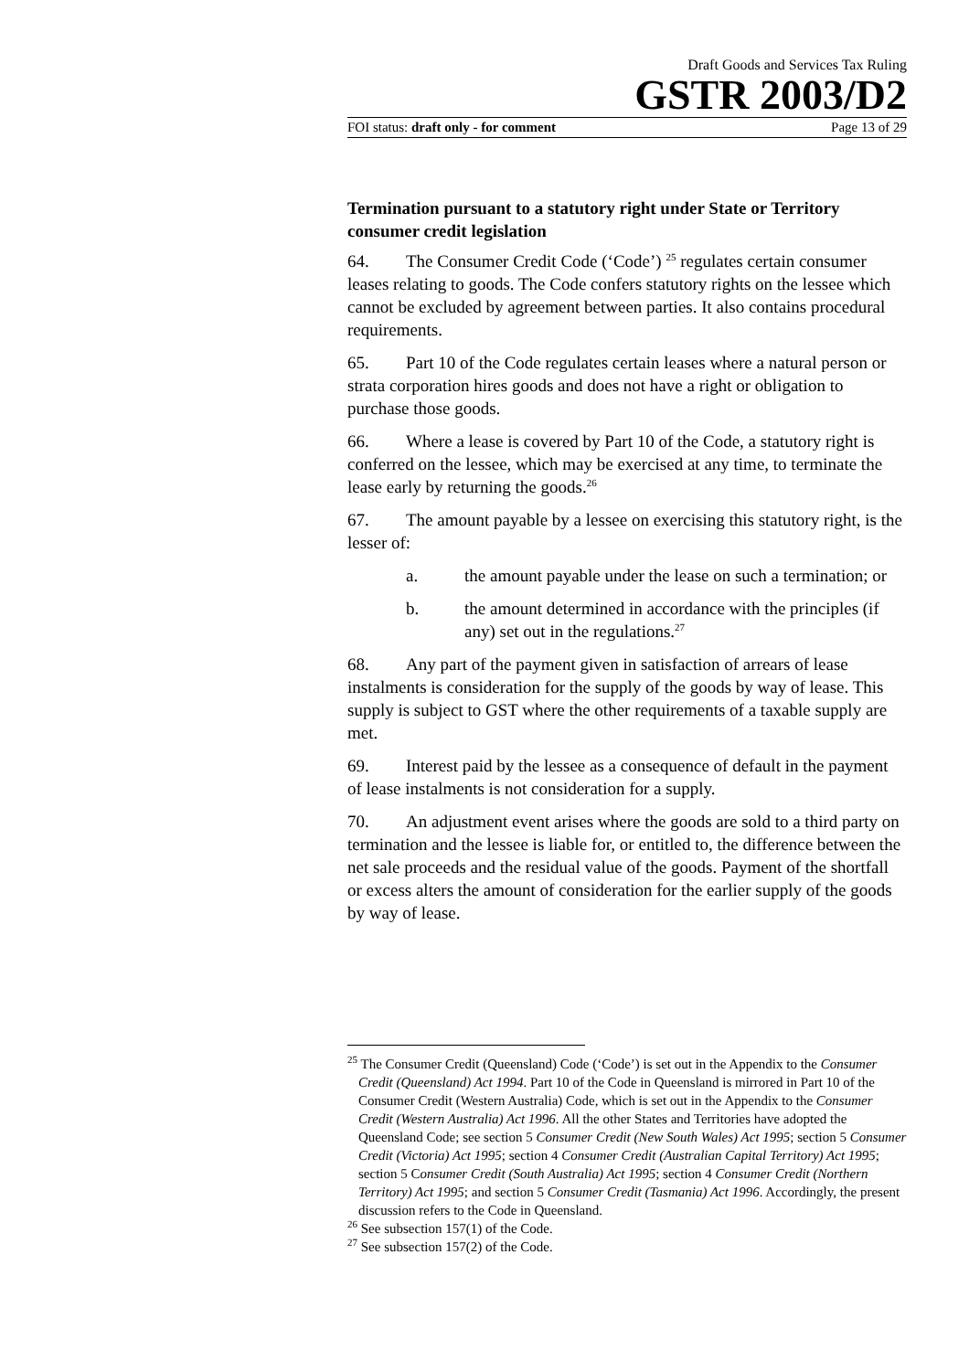Draft Goods and Services Tax Ruling
GSTR 2003/D2
FOI status: draft only - for comment Page 13 of 29
Termination pursuant to a statutory right under State or Territory consumer credit legislation
64. The Consumer Credit Code (‘Code’) <sup>25</sup> regulates certain consumer leases relating to goods. The Code confers statutory rights on the lessee which cannot be excluded by agreement between parties. It also contains procedural requirements.
65. Part 10 of the Code regulates certain leases where a natural person or strata corporation hires goods and does not have a right or obligation to purchase those goods.
66. Where a lease is covered by Part 10 of the Code, a statutory right is conferred on the lessee, which may be exercised at any time, to terminate the lease early by returning the goods.<sup>26</sup>
67. The amount payable by a lessee on exercising this statutory right, is the lesser of:
a. the amount payable under the lease on such a termination; or
b. the amount determined in accordance with the principles (if any) set out in the regulations.<sup>27</sup>
68. Any part of the payment given in satisfaction of arrears of lease instalments is consideration for the supply of the goods by way of lease. This supply is subject to GST where the other requirements of a taxable supply are met.
69. Interest paid by the lessee as a consequence of default in the payment of lease instalments is not consideration for a supply.
70. An adjustment event arises where the goods are sold to a third party on termination and the lessee is liable for, or entitled to, the difference between the net sale proceeds and the residual value of the goods. Payment of the shortfall or excess alters the amount of consideration for the earlier supply of the goods by way of lease.
<sup>25</sup> The Consumer Credit (Queensland) Code (‘Code’) is set out in the Appendix to the Consumer Credit (Queensland) Act 1994. Part 10 of the Code in Queensland is mirrored in Part 10 of the Consumer Credit (Western Australia) Code, which is set out in the Appendix to the Consumer Credit (Western Australia) Act 1996. All the other States and Territories have adopted the Queensland Code; see section 5 Consumer Credit (New South Wales) Act 1995; section 5 Consumer Credit (Victoria) Act 1995; section 4 Consumer Credit (Australian Capital Territory) Act 1995; section 5 Consumer Credit (South Australia) Act 1995; section 4 Consumer Credit (Northern Territory) Act 1995; and section 5 Consumer Credit (Tasmania) Act 1996. Accordingly, the present discussion refers to the Code in Queensland.
<sup>26</sup> See subsection 157(1) of the Code.
<sup>27</sup> See subsection 157(2) of the Code.